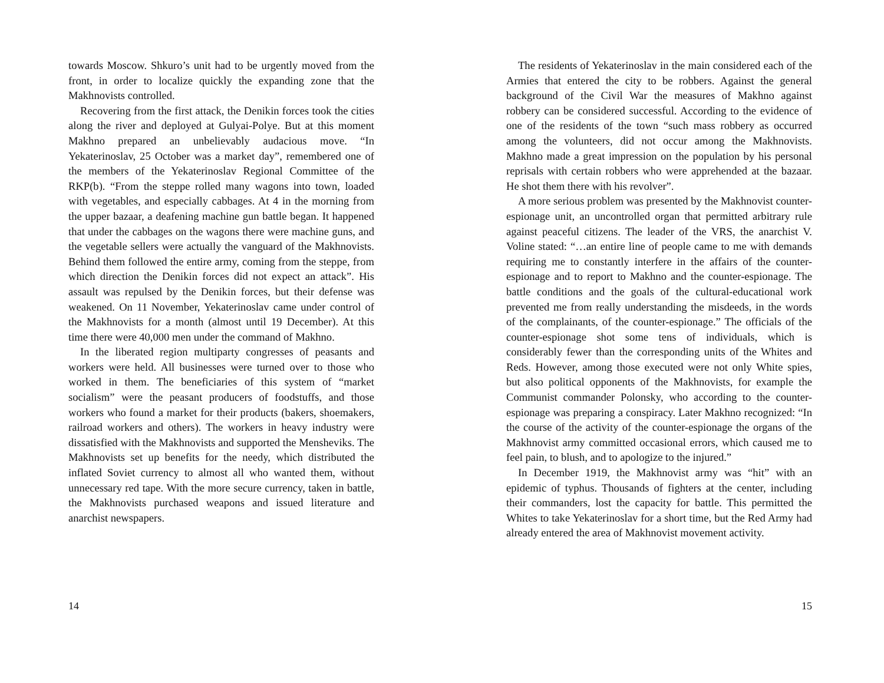towards Moscow. Shkuro’s unit had to be urgently moved from the front, in order to localize quickly the expanding zone that the Makhnovists controlled.
Recovering from the first attack, the Denikin forces took the cities along the river and deployed at Gulyai-Polye. But at this moment Makhno prepared an unbelievably audacious move. “In Yekaterinoslav, 25 October was a market day”, remembered one of the members of the Yekaterinoslav Regional Committee of the RKP(b). “From the steppe rolled many wagons into town, loaded with vegetables, and especially cabbages. At 4 in the morning from the upper bazaar, a deafening machine gun battle began. It happened that under the cabbages on the wagons there were machine guns, and the vegetable sellers were actually the vanguard of the Makhnovists. Behind them followed the entire army, coming from the steppe, from which direction the Denikin forces did not expect an attack”. His assault was repulsed by the Denikin forces, but their defense was weakened. On 11 November, Yekaterinoslav came under control of the Makhnovists for a month (almost until 19 December). At this time there were 40,000 men under the command of Makhno.
In the liberated region multiparty congresses of peasants and workers were held. All businesses were turned over to those who worked in them. The beneficiaries of this system of “market socialism” were the peasant producers of foodstuffs, and those workers who found a market for their products (bakers, shoemakers, railroad workers and others). The workers in heavy industry were dissatisfied with the Makhnovists and supported the Mensheviks. The Makhnovists set up benefits for the needy, which distributed the inflated Soviet currency to almost all who wanted them, without unnecessary red tape. With the more secure currency, taken in battle, the Makhnovists purchased weapons and issued literature and anarchist newspapers.
14
The residents of Yekaterinoslav in the main considered each of the Armies that entered the city to be robbers. Against the general background of the Civil War the measures of Makhno against robbery can be considered successful. According to the evidence of one of the residents of the town “such mass robbery as occurred among the volunteers, did not occur among the Makhnovists. Makhno made a great impression on the population by his personal reprisals with certain robbers who were apprehended at the bazaar. He shot them there with his revolver”.
A more serious problem was presented by the Makhnovist counter-espionage unit, an uncontrolled organ that permitted arbitrary rule against peaceful citizens. The leader of the VRS, the anarchist V. Voline stated: “…an entire line of people came to me with demands requiring me to constantly interfere in the affairs of the counter-espionage and to report to Makhno and the counter-espionage. The battle conditions and the goals of the cultural-educational work prevented me from really understanding the misdeeds, in the words of the complainants, of the counter-espionage.” The officials of the counter-espionage shot some tens of individuals, which is considerably fewer than the corresponding units of the Whites and Reds. However, among those executed were not only White spies, but also political opponents of the Makhnovists, for example the Communist commander Polonsky, who according to the counter-espionage was preparing a conspiracy. Later Makhno recognized: “In the course of the activity of the counter-espionage the organs of the Makhnovist army committed occasional errors, which caused me to feel pain, to blush, and to apologize to the injured.”
In December 1919, the Makhnovist army was “hit” with an epidemic of typhus. Thousands of fighters at the center, including their commanders, lost the capacity for battle. This permitted the Whites to take Yekaterinoslav for a short time, but the Red Army had already entered the area of Makhnovist movement activity.
15